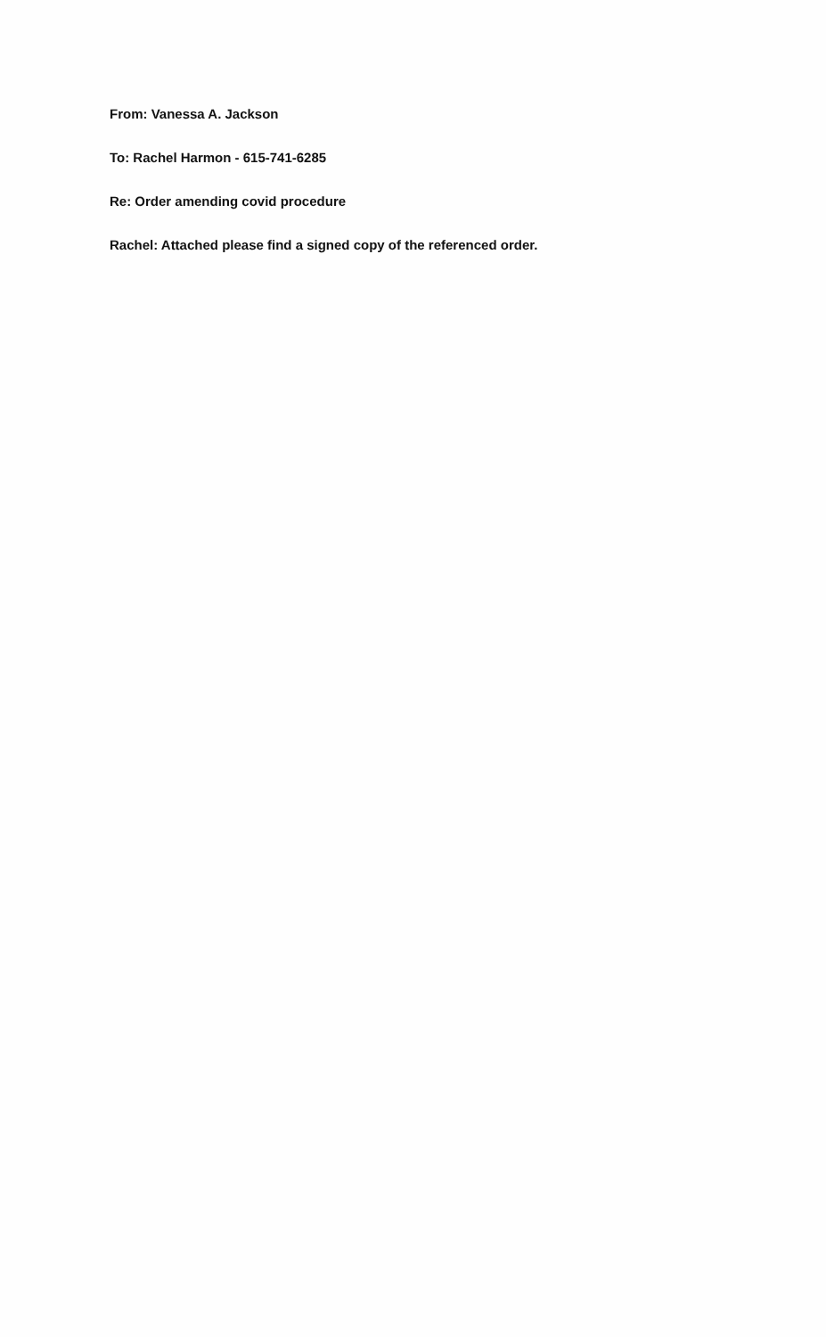From: Vanessa A. Jackson
To: Rachel Harmon - 615-741-6285
Re: Order amending covid procedure
Rachel: Attached please find a signed copy of the referenced order.